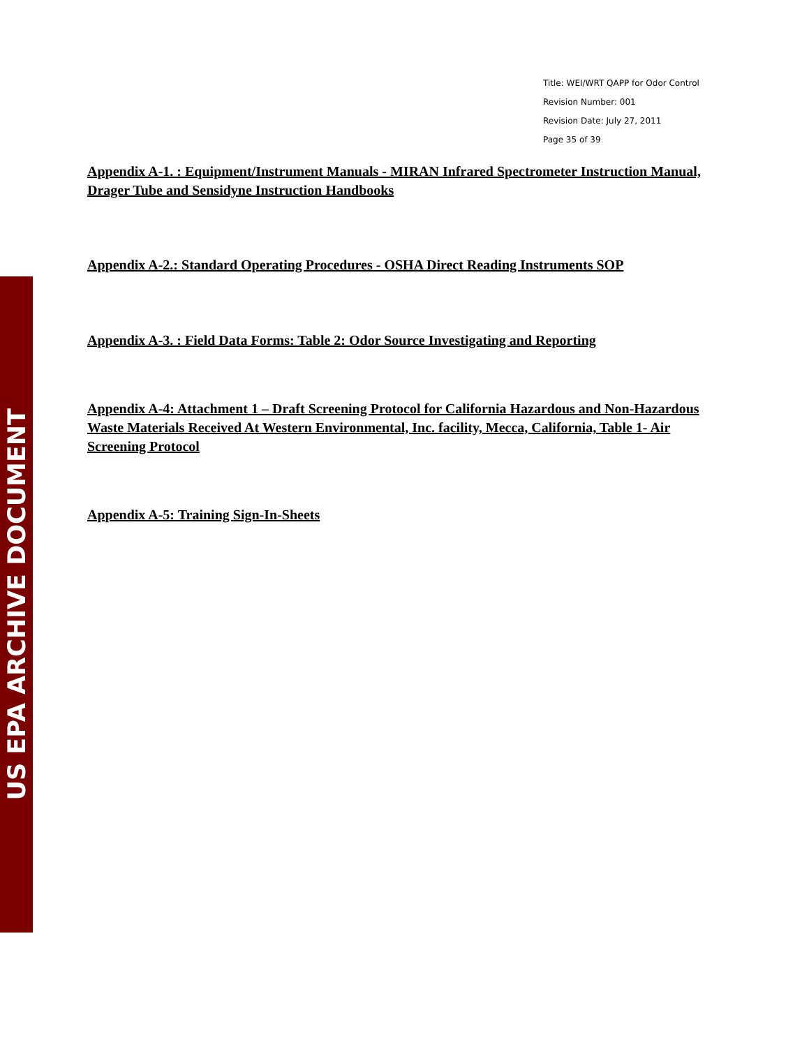US EPA ARCHIVE DOCUMENT
Title: WEI/WRT QAPP for Odor Control
Revision Number: 001
Revision Date: July 27, 2011
Page 35 of 39
Appendix A-1. : Equipment/Instrument Manuals - MIRAN Infrared Spectrometer Instruction Manual, Drager Tube and Sensidyne Instruction Handbooks
Appendix A-2.: Standard Operating Procedures - OSHA Direct Reading Instruments SOP
Appendix A-3. : Field Data Forms: Table 2: Odor Source Investigating and Reporting
Appendix A-4: Attachment 1 – Draft Screening Protocol for California Hazardous and Non-Hazardous Waste Materials Received At Western Environmental, Inc. facility, Mecca, California, Table 1- Air Screening Protocol
Appendix A-5: Training Sign-In-Sheets